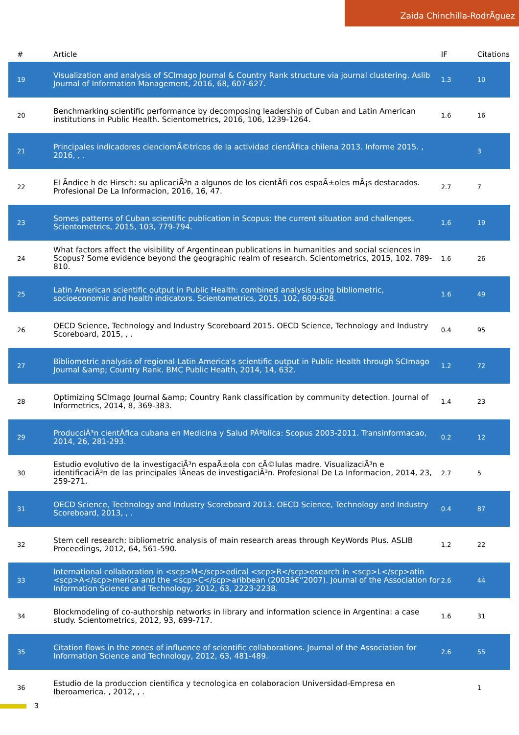Zaida Chinchilla-RodrÃguez
| # | Article | IF | Citations |
| --- | --- | --- | --- |
| 19 | Visualization and analysis of SCImago Journal & Country Rank structure via journal clustering. Aslib Journal of Information Management, 2016, 68, 607-627. | 1.3 | 10 |
| 20 | Benchmarking scientific performance by decomposing leadership of Cuban and Latin American institutions in Public Health. Scientometrics, 2016, 106, 1239-1264. | 1.6 | 16 |
| 21 | Principales indicadores cienciomÃ©tricos de la actividad cientÃfica chilena 2013. Informe 2015. , 2016, , . | | 3 |
| 22 | El Ãndice h de Hirsch: su aplicaciÃ³n a algunos de los cientÃfi cos espaÃ±oles mÃ¡s destacados. Profesional De La Informacion, 2016, 16, 47. | 2.7 | 7 |
| 23 | Somes patterns of Cuban scientific publication in Scopus: the current situation and challenges. Scientometrics, 2015, 103, 779-794. | 1.6 | 19 |
| 24 | What factors affect the visibility of Argentinean publications in humanities and social sciences in Scopus? Some evidence beyond the geographic realm of research. Scientometrics, 2015, 102, 789-810. | 1.6 | 26 |
| 25 | Latin American scientific output in Public Health: combined analysis using bibliometric, socioeconomic and health indicators. Scientometrics, 2015, 102, 609-628. | 1.6 | 49 |
| 26 | OECD Science, Technology and Industry Scoreboard 2015. OECD Science, Technology and Industry Scoreboard, 2015, , . | 0.4 | 95 |
| 27 | Bibliometric analysis of regional Latin America's scientific output in Public Health through SCImago Journal &amp; Country Rank. BMC Public Health, 2014, 14, 632. | 1.2 | 72 |
| 28 | Optimizing SCImago Journal &amp; Country Rank classification by community detection. Journal of Informetrics, 2014, 8, 369-383. | 1.4 | 23 |
| 29 | ProducciÃ³n cientÃfica cubana en Medicina y Salud PÃºblica: Scopus 2003-2011. Transinformacao, 2014, 26, 281-293. | 0.2 | 12 |
| 30 | Estudio evolutivo de la investigaciÃ³n espaÃ±ola con cÃ©lulas madre. VisualizaciÃ³n e identificaciÃ³n de las principales lÃneas de investigaciÃ³n. Profesional De La Informacion, 2014, 23, 259-271. | 2.7 | 5 |
| 31 | OECD Science, Technology and Industry Scoreboard 2013. OECD Science, Technology and Industry Scoreboard, 2013, , . | 0.4 | 87 |
| 32 | Stem cell research: bibliometric analysis of main research areas through KeyWords Plus. ASLIB Proceedings, 2012, 64, 561-590. | 1.2 | 22 |
| 33 | International collaboration in <scp>M</scp>edical <scp>R</scp>esearch in <scp>L</scp>atin <scp>A</scp>merica and the <scp>C</scp>aribbean (2003â€“2007). Journal of the Association for Information Science and Technology, 2012, 63, 2223-2238. | 2.6 | 44 |
| 34 | Blockmodeling of co-authorship networks in library and information science in Argentina: a case study. Scientometrics, 2012, 93, 699-717. | 1.6 | 31 |
| 35 | Citation flows in the zones of influence of scientific collaborations. Journal of the Association for Information Science and Technology, 2012, 63, 481-489. | 2.6 | 55 |
| 36 | Estudio de la produccion cientifica y tecnologica en colaboracion Universidad-Empresa en Iberoamerica. , 2012, , . | | 1 |
3